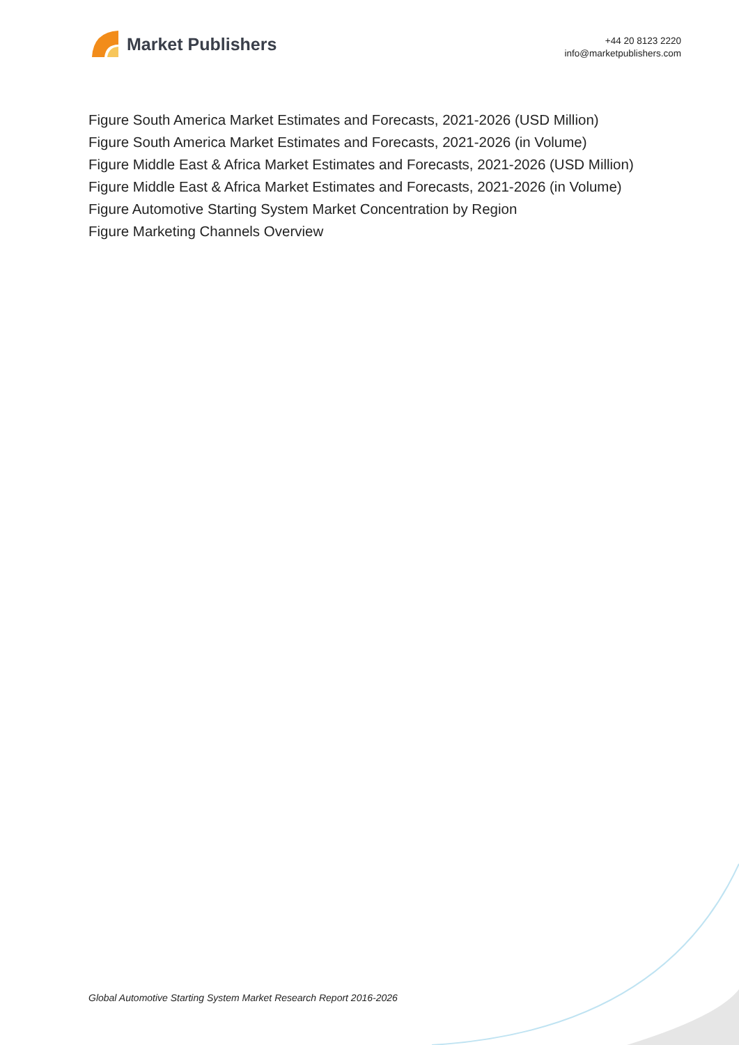Market Publishers
+44 20 8123 2220
info@marketpublishers.com
Figure South America Market Estimates and Forecasts, 2021-2026 (USD Million)
Figure South America Market Estimates and Forecasts, 2021-2026 (in Volume)
Figure Middle East & Africa Market Estimates and Forecasts, 2021-2026 (USD Million)
Figure Middle East & Africa Market Estimates and Forecasts, 2021-2026 (in Volume)
Figure Automotive Starting System Market Concentration by Region
Figure Marketing Channels Overview
Global Automotive Starting System Market Research Report 2016-2026